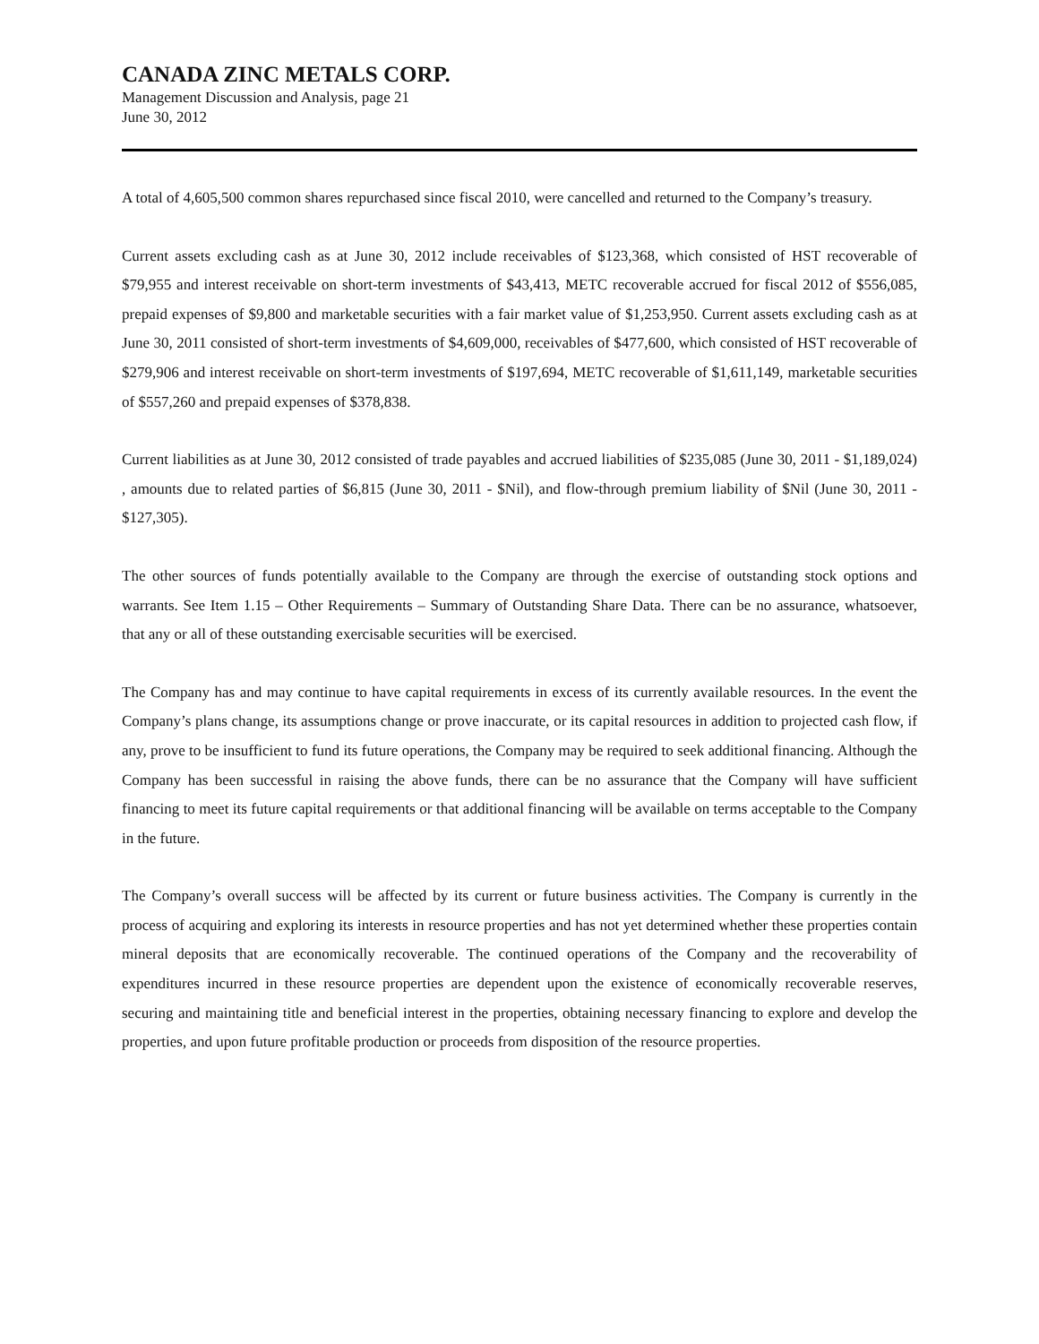CANADA ZINC METALS CORP.
Management Discussion and Analysis, page 21
June 30, 2012
A total of 4,605,500 common shares repurchased since fiscal 2010, were cancelled and returned to the Company’s treasury.
Current assets excluding cash as at June 30, 2012 include receivables of $123,368, which consisted of HST recoverable of $79,955 and interest receivable on short-term investments of $43,413, METC recoverable accrued for fiscal 2012 of $556,085, prepaid expenses of $9,800 and marketable securities with a fair market value of $1,253,950. Current assets excluding cash as at June 30, 2011 consisted of short-term investments of $4,609,000, receivables of $477,600, which consisted of HST recoverable of $279,906 and interest receivable on short-term investments of $197,694, METC recoverable of $1,611,149, marketable securities of $557,260 and prepaid expenses of $378,838.
Current liabilities as at June 30, 2012 consisted of trade payables and accrued liabilities of $235,085 (June 30, 2011 - $1,189,024) , amounts due to related parties of $6,815 (June 30, 2011 - $Nil), and flow-through premium liability of $Nil (June 30, 2011 - $127,305).
The other sources of funds potentially available to the Company are through the exercise of outstanding stock options and warrants. See Item 1.15 – Other Requirements – Summary of Outstanding Share Data. There can be no assurance, whatsoever, that any or all of these outstanding exercisable securities will be exercised.
The Company has and may continue to have capital requirements in excess of its currently available resources. In the event the Company’s plans change, its assumptions change or prove inaccurate, or its capital resources in addition to projected cash flow, if any, prove to be insufficient to fund its future operations, the Company may be required to seek additional financing. Although the Company has been successful in raising the above funds, there can be no assurance that the Company will have sufficient financing to meet its future capital requirements or that additional financing will be available on terms acceptable to the Company in the future.
The Company’s overall success will be affected by its current or future business activities. The Company is currently in the process of acquiring and exploring its interests in resource properties and has not yet determined whether these properties contain mineral deposits that are economically recoverable. The continued operations of the Company and the recoverability of expenditures incurred in these resource properties are dependent upon the existence of economically recoverable reserves, securing and maintaining title and beneficial interest in the properties, obtaining necessary financing to explore and develop the properties, and upon future profitable production or proceeds from disposition of the resource properties.